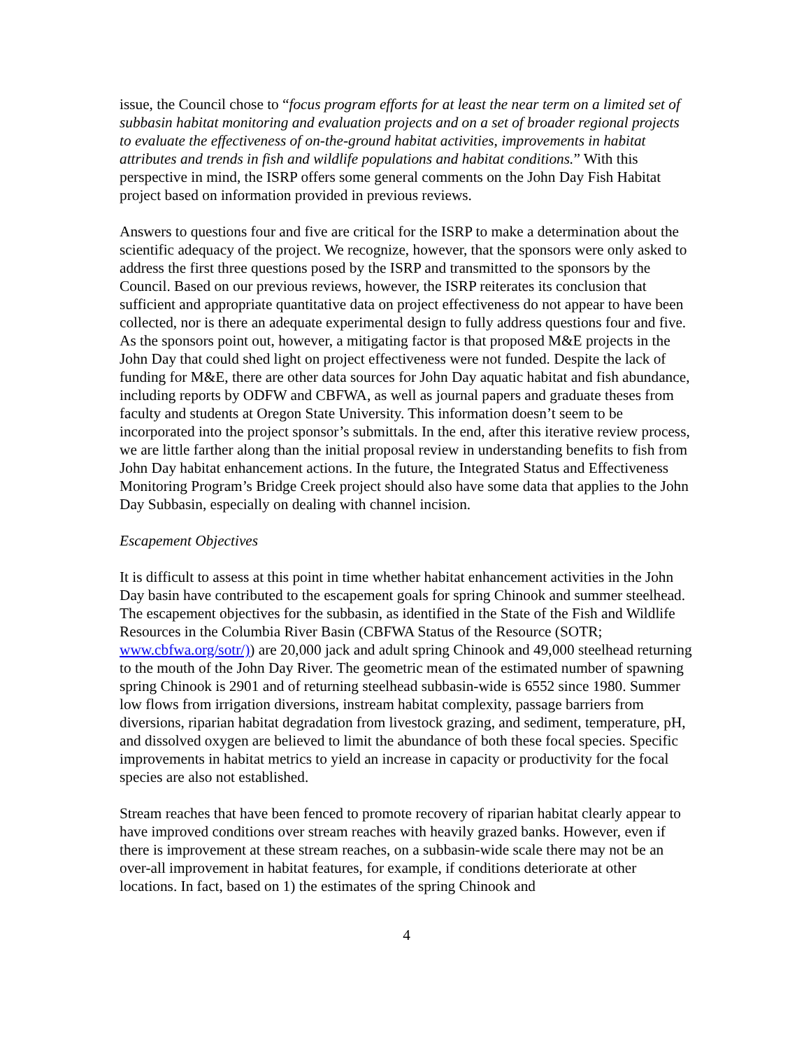issue, the Council chose to “focus program efforts for at least the near term on a limited set of subbasin habitat monitoring and evaluation projects and on a set of broader regional projects to evaluate the effectiveness of on-the-ground habitat activities, improvements in habitat attributes and trends in fish and wildlife populations and habitat conditions.” With this perspective in mind, the ISRP offers some general comments on the John Day Fish Habitat project based on information provided in previous reviews.
Answers to questions four and five are critical for the ISRP to make a determination about the scientific adequacy of the project. We recognize, however, that the sponsors were only asked to address the first three questions posed by the ISRP and transmitted to the sponsors by the Council. Based on our previous reviews, however, the ISRP reiterates its conclusion that sufficient and appropriate quantitative data on project effectiveness do not appear to have been collected, nor is there an adequate experimental design to fully address questions four and five. As the sponsors point out, however, a mitigating factor is that proposed M&E projects in the John Day that could shed light on project effectiveness were not funded. Despite the lack of funding for M&E, there are other data sources for John Day aquatic habitat and fish abundance, including reports by ODFW and CBFWA, as well as journal papers and graduate theses from faculty and students at Oregon State University. This information doesn’t seem to be incorporated into the project sponsor’s submittals. In the end, after this iterative review process, we are little farther along than the initial proposal review in understanding benefits to fish from John Day habitat enhancement actions. In the future, the Integrated Status and Effectiveness Monitoring Program’s Bridge Creek project should also have some data that applies to the John Day Subbasin, especially on dealing with channel incision.
Escapement Objectives
It is difficult to assess at this point in time whether habitat enhancement activities in the John Day basin have contributed to the escapement goals for spring Chinook and summer steelhead. The escapement objectives for the subbasin, as identified in the State of the Fish and Wildlife Resources in the Columbia River Basin (CBFWA Status of the Resource (SOTR; www.cbfwa.org/sotr/)) are 20,000 jack and adult spring Chinook and 49,000 steelhead returning to the mouth of the John Day River. The geometric mean of the estimated number of spawning spring Chinook is 2901 and of returning steelhead subbasin-wide is 6552 since 1980. Summer low flows from irrigation diversions, instream habitat complexity, passage barriers from diversions, riparian habitat degradation from livestock grazing, and sediment, temperature, pH, and dissolved oxygen are believed to limit the abundance of both these focal species. Specific improvements in habitat metrics to yield an increase in capacity or productivity for the focal species are also not established.
Stream reaches that have been fenced to promote recovery of riparian habitat clearly appear to have improved conditions over stream reaches with heavily grazed banks. However, even if there is improvement at these stream reaches, on a subbasin-wide scale there may not be an over-all improvement in habitat features, for example, if conditions deteriorate at other locations. In fact, based on 1) the estimates of the spring Chinook and
4